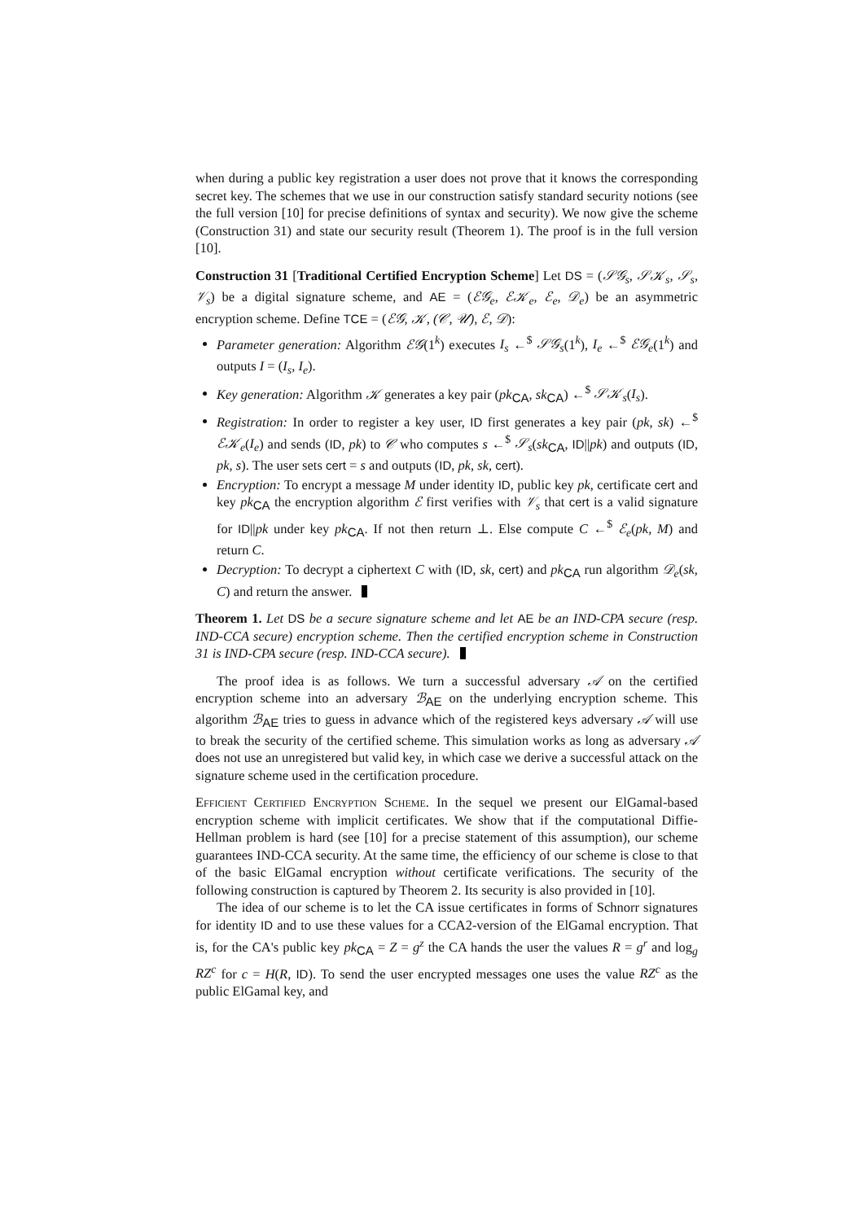when during a public key registration a user does not prove that it knows the corresponding secret key. The schemes that we use in our construction satisfy standard security notions (see the full version [10] for precise definitions of syntax and security). We now give the scheme (Construction 31) and state our security result (Theorem 1). The proof is in the full version [10].
Construction 31 [Traditional Certified Encryption Scheme] Let DS = (𝒮𝒢<sub>s</sub>, 𝒮𝒦<sub>s</sub>, 𝒮<sub>s</sub>, 𝒱<sub>s</sub>) be a digital signature scheme, and AE = (ℰ𝒢<sub>e</sub>, ℰ𝒦<sub>e</sub>, ℰ<sub>e</sub>, 𝒟<sub>e</sub>) be an asymmetric encryption scheme. Define TCE = (ℰ𝒢, 𝒦, (𝒞, 𝒰), ℰ, 𝒟):
Parameter generation: Algorithm ℰ𝒢(1<sup>k</sup>) executes I<sub>s</sub> ←<sup>$</sup> 𝒮𝒢<sub>s</sub>(1<sup>k</sup>), I<sub>e</sub> ←<sup>$</sup> ℰ𝒢<sub>e</sub>(1<sup>k</sup>) and outputs I = (I<sub>s</sub>, I<sub>e</sub>).
Key generation: Algorithm 𝒦 generates a key pair (pk<sub>CA</sub>, sk<sub>CA</sub>) ←<sup>$</sup> 𝒮𝒦<sub>s</sub>(I<sub>s</sub>).
Registration: In order to register a key user, ID first generates a key pair (pk, sk) ←<sup>$</sup> ℰ𝒦<sub>e</sub>(I<sub>e</sub>) and sends (ID, pk) to 𝒞 who computes s ←<sup>$</sup> 𝒮<sub>s</sub>(sk<sub>CA</sub>, ID||pk) and outputs (ID, pk, s). The user sets cert = s and outputs (ID, pk, sk, cert).
Encryption: To encrypt a message M under identity ID, public key pk, certificate cert and key pk<sub>CA</sub> the encryption algorithm ℰ first verifies with 𝒱<sub>s</sub> that cert is a valid signature for ID||pk under key pk<sub>CA</sub>. If not then return ⊥. Else compute C ←<sup>$</sup> ℰ<sub>e</sub>(pk, M) and return C.
Decryption: To decrypt a ciphertext C with (ID, sk, cert) and pk<sub>CA</sub> run algorithm 𝒟<sub>e</sub>(sk, C) and return the answer.
Theorem 1. Let DS be a secure signature scheme and let AE be an IND-CPA secure (resp. IND-CCA secure) encryption scheme. Then the certified encryption scheme in Construction 31 is IND-CPA secure (resp. IND-CCA secure).
The proof idea is as follows. We turn a successful adversary 𝒜 on the certified encryption scheme into an adversary ℬ<sub>AE</sub> on the underlying encryption scheme. This algorithm ℬ<sub>AE</sub> tries to guess in advance which of the registered keys adversary 𝒜 will use to break the security of the certified scheme. This simulation works as long as adversary 𝒜 does not use an unregistered but valid key, in which case we derive a successful attack on the signature scheme used in the certification procedure.
Efficient Certified Encryption Scheme. In the sequel we present our ElGamal-based encryption scheme with implicit certificates. We show that if the computational Diffie-Hellman problem is hard (see [10] for a precise statement of this assumption), our scheme guarantees IND-CCA security. At the same time, the efficiency of our scheme is close to that of the basic ElGamal encryption without certificate verifications. The security of the following construction is captured by Theorem 2. Its security is also provided in [10].
The idea of our scheme is to let the CA issue certificates in forms of Schnorr signatures for identity ID and to use these values for a CCA2-version of the ElGamal encryption. That is, for the CA's public key pk<sub>CA</sub> = Z = g<sup>z</sup> the CA hands the user the values R = g<sup>r</sup> and log<sub>g</sub> RZ<sup>c</sup> for c = H(R, ID). To send the user encrypted messages one uses the value RZ<sup>c</sup> as the public ElGamal key, and